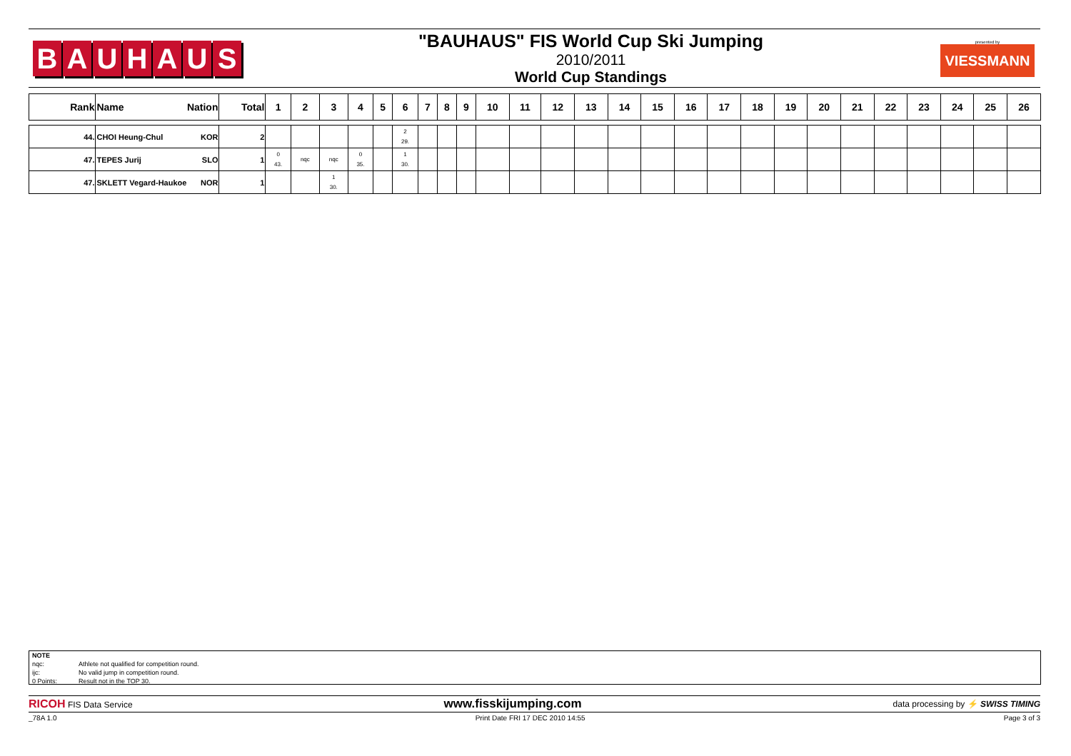BAUHAUS
"BAUHAUS" FIS World Cup Ski Jumping
2010/2011
World Cup Standings
presented by
VIESSMANN
| Rank | Name Nation | Total | 1 | 2 | 3 | 4 | 5 | 6 | 7 | 8 | 9 | 10 | 11 | 12 | 13 | 14 | 15 | 16 | 17 | 18 | 19 | 20 | 21 | 22 | 23 | 24 | 25 | 26 |
| --- | --- | --- | --- | --- | --- | --- | --- | --- | --- | --- | --- | --- | --- | --- | --- | --- | --- | --- | --- | --- | --- | --- | --- | --- | --- | --- | --- | --- |
| 44. | CHOI Heung-Chul KOR | 2 | | | | | | 2 29. | | | | | | | | | | | | | | | | | | | | |
| 47. | TEPES Jurij SLO | 1 | 0 43. | nqc | nqc | 0 35. | | 1 30. | | | | | | | | | | | | | | | | | | | | |
| 47. | SKLETT Vegard-Haukoe NOR | 1 | | | 1 30. | | | | | | | | | | | | | | | | | | | | | | | |
NOTE
nqc: Athlete not qualified for competition round.
ijc: No valid jump in competition round.
0 Points: Result not in the TOP 30.
RICOH FIS Data Service www.fisskijumping.com data processing by ⚡ SWISS TIMING
_78A 1.0 Print Date FRI 17 DEC 2010 14:55 Page 3 of 3